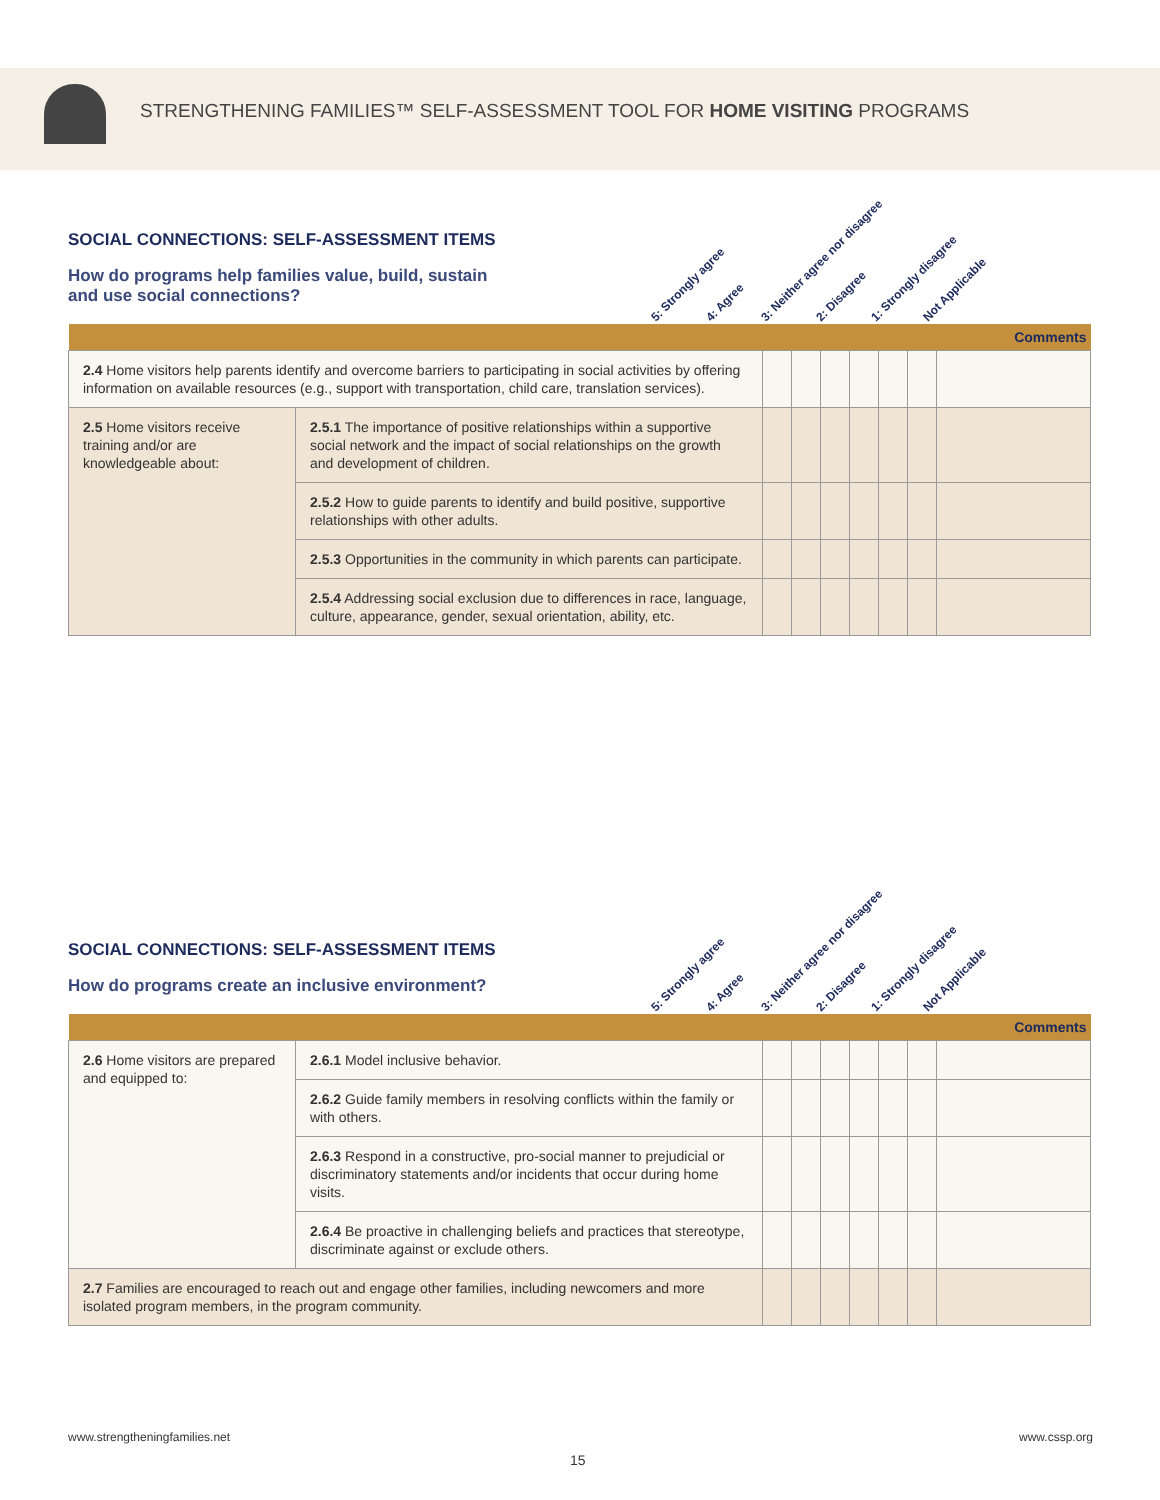STRENGTHENING FAMILIES™ SELF-ASSESSMENT TOOL FOR HOME VISITING PROGRAMS
SOCIAL CONNECTIONS: SELF-ASSESSMENT ITEMS
How do programs help families value, build, sustain and use social connections?
5: Strongly agree 4: Agree 3: Neither agree nor disagree 2: Disagree 1: Strongly disagree Not Applicable
| | | | | | | | | Comments |
| 2.4 Home visitors help parents identify and overcome barriers to participating in social activities by offering information on available resources (e.g., support with transportation, child care, translation services). | | | | | | | | |
| 2.5 Home visitors receive training and/or are knowledgeable about: | 2.5.1 The importance of positive relationships within a supportive social network and the impact of social relationships on the growth and development of children. | | | | | | | |
| | 2.5.2 How to guide parents to identify and build positive, supportive relationships with other adults. | | | | | | | |
| | 2.5.3 Opportunities in the community in which parents can participate. | | | | | | | |
| | 2.5.4 Addressing social exclusion due to differences in race, language, culture, appearance, gender, sexual orientation, ability, etc. | | | | | | | |
SOCIAL CONNECTIONS: SELF-ASSESSMENT ITEMS
How do programs create an inclusive environment?
5: Strongly agree 4: Agree 3: Neither agree nor disagree 2: Disagree 1: Strongly disagree Not Applicable
| | | | | | | | | Comments |
| 2.6 Home visitors are prepared and equipped to: | 2.6.1 Model inclusive behavior. | | | | | | | |
| | 2.6.2 Guide family members in resolving conflicts within the family or with others. | | | | | | | |
| | 2.6.3 Respond in a constructive, pro-social manner to prejudicial or discriminatory statements and/or incidents that occur during home visits. | | | | | | | |
| | 2.6.4 Be proactive in challenging beliefs and practices that stereotype, discriminate against or exclude others. | | | | | | | |
| 2.7 Families are encouraged to reach out and engage other families, including newcomers and more isolated program members, in the program community. | | | | | | | | |
www.strengtheningfamilies.net www.cssp.org
15